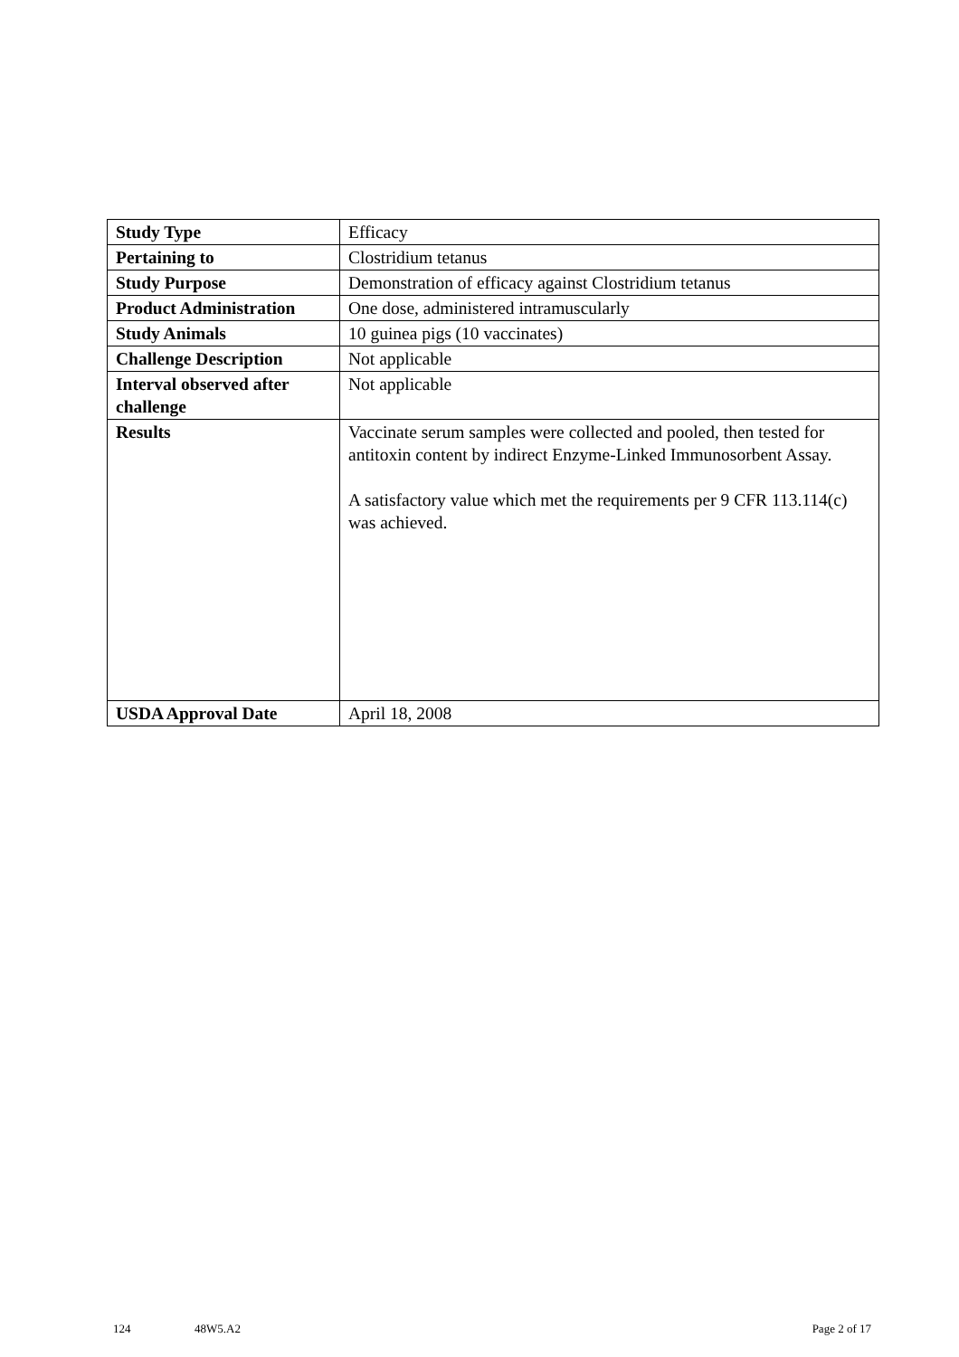| Study Type | Efficacy |
| Pertaining to | Clostridium tetanus |
| Study Purpose | Demonstration of efficacy against Clostridium tetanus |
| Product Administration | One dose, administered intramuscularly |
| Study Animals | 10 guinea pigs (10 vaccinates) |
| Challenge Description | Not applicable |
| Interval observed after challenge | Not applicable |
| Results | Vaccinate serum samples were collected and pooled, then tested for antitoxin content by indirect Enzyme-Linked Immunosorbent Assay. A satisfactory value which met the requirements per 9 CFR 113.114(c) was achieved. |
| USDA Approval Date | April 18, 2008 |
124 48W5.A2 Page 2 of 17